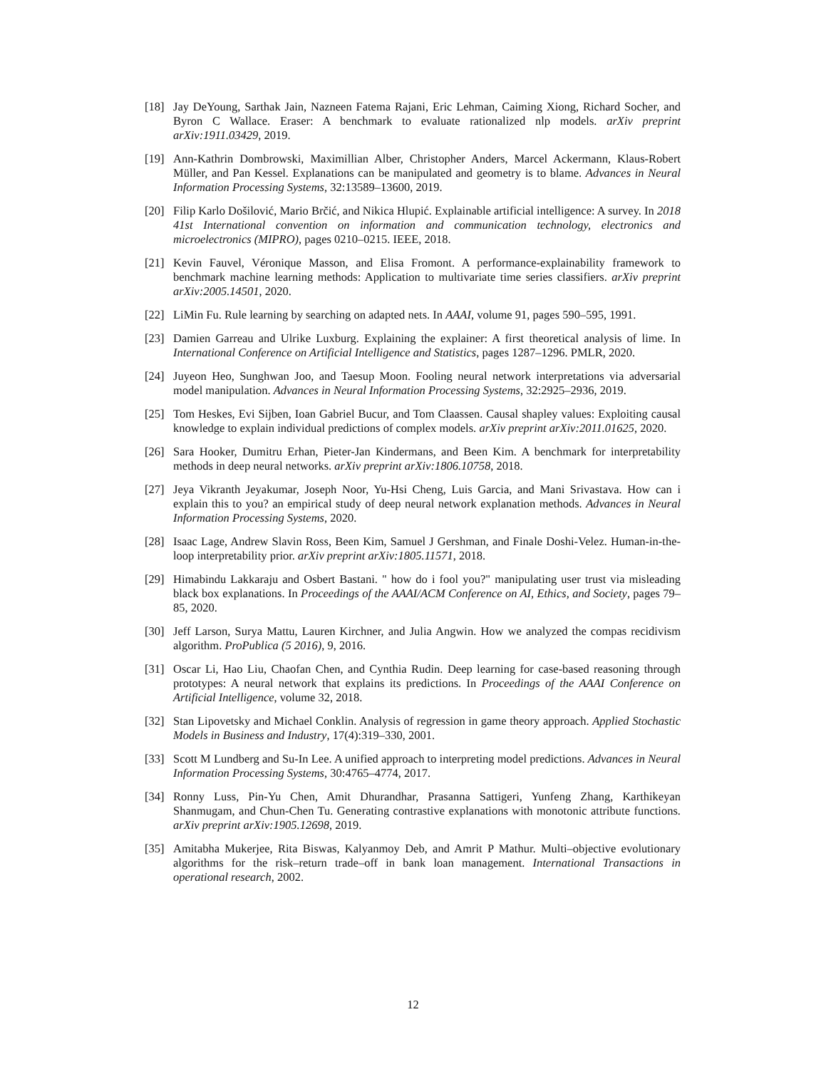[18] Jay DeYoung, Sarthak Jain, Nazneen Fatema Rajani, Eric Lehman, Caiming Xiong, Richard Socher, and Byron C Wallace. Eraser: A benchmark to evaluate rationalized nlp models. arXiv preprint arXiv:1911.03429, 2019.
[19] Ann-Kathrin Dombrowski, Maximillian Alber, Christopher Anders, Marcel Ackermann, Klaus-Robert Müller, and Pan Kessel. Explanations can be manipulated and geometry is to blame. Advances in Neural Information Processing Systems, 32:13589–13600, 2019.
[20] Filip Karlo Došilović, Mario Brčić, and Nikica Hlupić. Explainable artificial intelligence: A survey. In 2018 41st International convention on information and communication technology, electronics and microelectronics (MIPRO), pages 0210–0215. IEEE, 2018.
[21] Kevin Fauvel, Véronique Masson, and Elisa Fromont. A performance-explainability framework to benchmark machine learning methods: Application to multivariate time series classifiers. arXiv preprint arXiv:2005.14501, 2020.
[22] LiMin Fu. Rule learning by searching on adapted nets. In AAAI, volume 91, pages 590–595, 1991.
[23] Damien Garreau and Ulrike Luxburg. Explaining the explainer: A first theoretical analysis of lime. In International Conference on Artificial Intelligence and Statistics, pages 1287–1296. PMLR, 2020.
[24] Juyeon Heo, Sunghwan Joo, and Taesup Moon. Fooling neural network interpretations via adversarial model manipulation. Advances in Neural Information Processing Systems, 32:2925–2936, 2019.
[25] Tom Heskes, Evi Sijben, Ioan Gabriel Bucur, and Tom Claassen. Causal shapley values: Exploiting causal knowledge to explain individual predictions of complex models. arXiv preprint arXiv:2011.01625, 2020.
[26] Sara Hooker, Dumitru Erhan, Pieter-Jan Kindermans, and Been Kim. A benchmark for interpretability methods in deep neural networks. arXiv preprint arXiv:1806.10758, 2018.
[27] Jeya Vikranth Jeyakumar, Joseph Noor, Yu-Hsi Cheng, Luis Garcia, and Mani Srivastava. How can i explain this to you? an empirical study of deep neural network explanation methods. Advances in Neural Information Processing Systems, 2020.
[28] Isaac Lage, Andrew Slavin Ross, Been Kim, Samuel J Gershman, and Finale Doshi-Velez. Human-in-the-loop interpretability prior. arXiv preprint arXiv:1805.11571, 2018.
[29] Himabindu Lakkaraju and Osbert Bastani. " how do i fool you?" manipulating user trust via misleading black box explanations. In Proceedings of the AAAI/ACM Conference on AI, Ethics, and Society, pages 79–85, 2020.
[30] Jeff Larson, Surya Mattu, Lauren Kirchner, and Julia Angwin. How we analyzed the compas recidivism algorithm. ProPublica (5 2016), 9, 2016.
[31] Oscar Li, Hao Liu, Chaofan Chen, and Cynthia Rudin. Deep learning for case-based reasoning through prototypes: A neural network that explains its predictions. In Proceedings of the AAAI Conference on Artificial Intelligence, volume 32, 2018.
[32] Stan Lipovetsky and Michael Conklin. Analysis of regression in game theory approach. Applied Stochastic Models in Business and Industry, 17(4):319–330, 2001.
[33] Scott M Lundberg and Su-In Lee. A unified approach to interpreting model predictions. Advances in Neural Information Processing Systems, 30:4765–4774, 2017.
[34] Ronny Luss, Pin-Yu Chen, Amit Dhurandhar, Prasanna Sattigeri, Yunfeng Zhang, Karthikeyan Shanmugam, and Chun-Chen Tu. Generating contrastive explanations with monotonic attribute functions. arXiv preprint arXiv:1905.12698, 2019.
[35] Amitabha Mukerjee, Rita Biswas, Kalyanmoy Deb, and Amrit P Mathur. Multi–objective evolutionary algorithms for the risk–return trade–off in bank loan management. International Transactions in operational research, 2002.
12